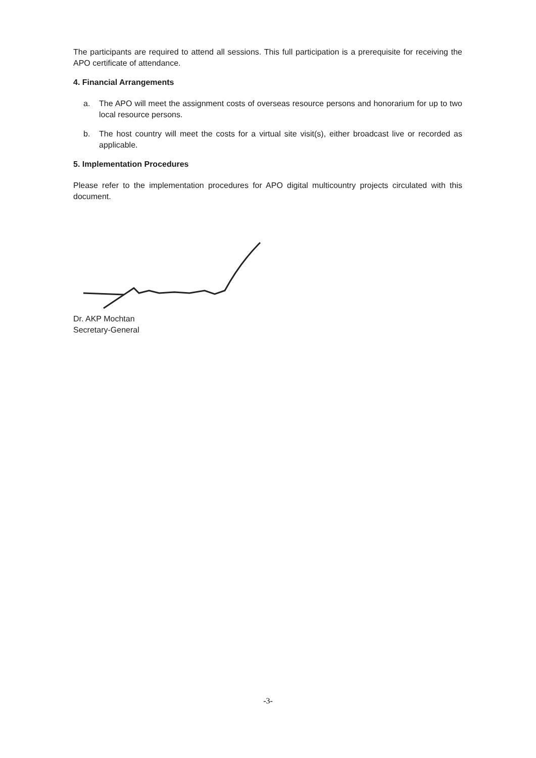The participants are required to attend all sessions. This full participation is a prerequisite for receiving the APO certificate of attendance.
4. Financial Arrangements
a. The APO will meet the assignment costs of overseas resource persons and honorarium for up to two local resource persons.
b. The host country will meet the costs for a virtual site visit(s), either broadcast live or recorded as applicable.
5. Implementation Procedures
Please refer to the implementation procedures for APO digital multicountry projects circulated with this document.
Dr. AKP Mochtan
Secretary-General
-3-